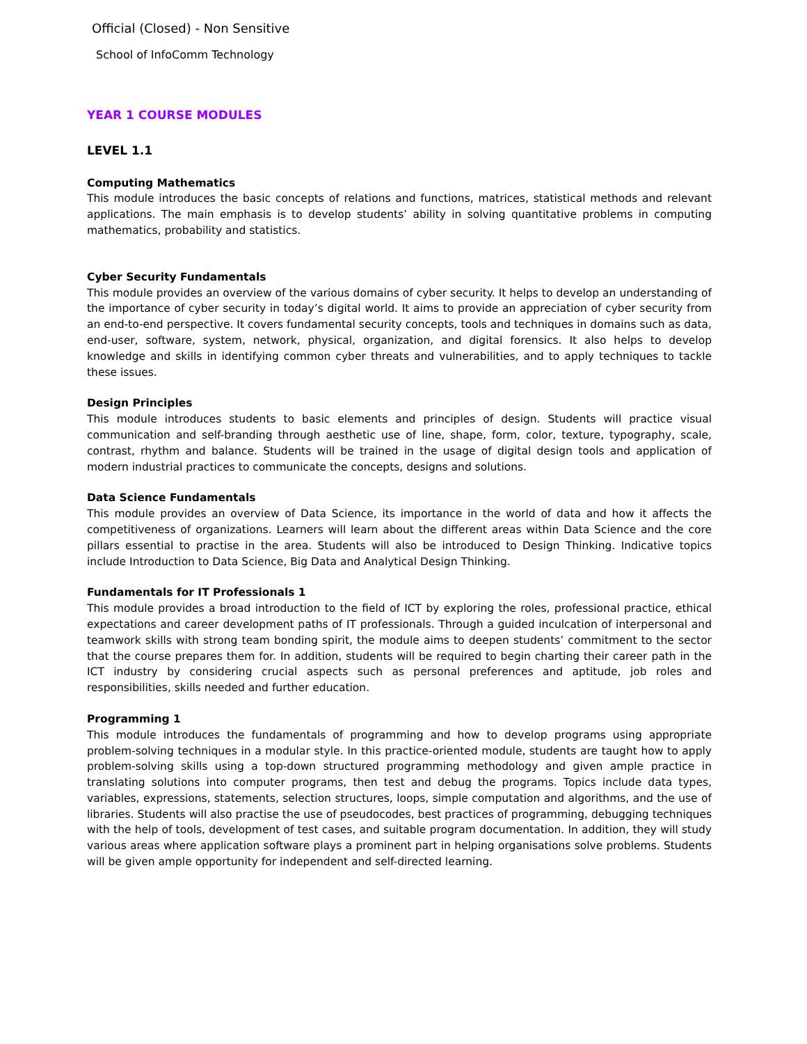Official (Closed) - Non Sensitive
School of InfoComm Technology
YEAR 1 COURSE MODULES
LEVEL 1.1
Computing Mathematics
This module introduces the basic concepts of relations and functions, matrices, statistical methods and relevant applications. The main emphasis is to develop students’ ability in solving quantitative problems in computing mathematics, probability and statistics.
Cyber Security Fundamentals
This module provides an overview of the various domains of cyber security. It helps to develop an understanding of the importance of cyber security in today’s digital world. It aims to provide an appreciation of cyber security from an end-to-end perspective. It covers fundamental security concepts, tools and techniques in domains such as data, end-user, software, system, network, physical, organization, and digital forensics. It also helps to develop knowledge and skills in identifying common cyber threats and vulnerabilities, and to apply techniques to tackle these issues.
Design Principles
This module introduces students to basic elements and principles of design. Students will practice visual communication and self-branding through aesthetic use of line, shape, form, color, texture, typography, scale, contrast, rhythm and balance. Students will be trained in the usage of digital design tools and application of modern industrial practices to communicate the concepts, designs and solutions.
Data Science Fundamentals
This module provides an overview of Data Science, its importance in the world of data and how it affects the competitiveness of organizations. Learners will learn about the different areas within Data Science and the core pillars essential to practise in the area. Students will also be introduced to Design Thinking. Indicative topics include Introduction to Data Science, Big Data and Analytical Design Thinking.
Fundamentals for IT Professionals 1
This module provides a broad introduction to the field of ICT by exploring the roles, professional practice, ethical expectations and career development paths of IT professionals. Through a guided inculcation of interpersonal and teamwork skills with strong team bonding spirit, the module aims to deepen students’ commitment to the sector that the course prepares them for. In addition, students will be required to begin charting their career path in the ICT industry by considering crucial aspects such as personal preferences and aptitude, job roles and responsibilities, skills needed and further education.
Programming 1
This module introduces the fundamentals of programming and how to develop programs using appropriate problem-solving techniques in a modular style. In this practice-oriented module, students are taught how to apply problem-solving skills using a top-down structured programming methodology and given ample practice in translating solutions into computer programs, then test and debug the programs. Topics include data types, variables, expressions, statements, selection structures, loops, simple computation and algorithms, and the use of libraries. Students will also practise the use of pseudocodes, best practices of programming, debugging techniques with the help of tools, development of test cases, and suitable program documentation. In addition, they will study various areas where application software plays a prominent part in helping organisations solve problems. Students will be given ample opportunity for independent and self-directed learning.